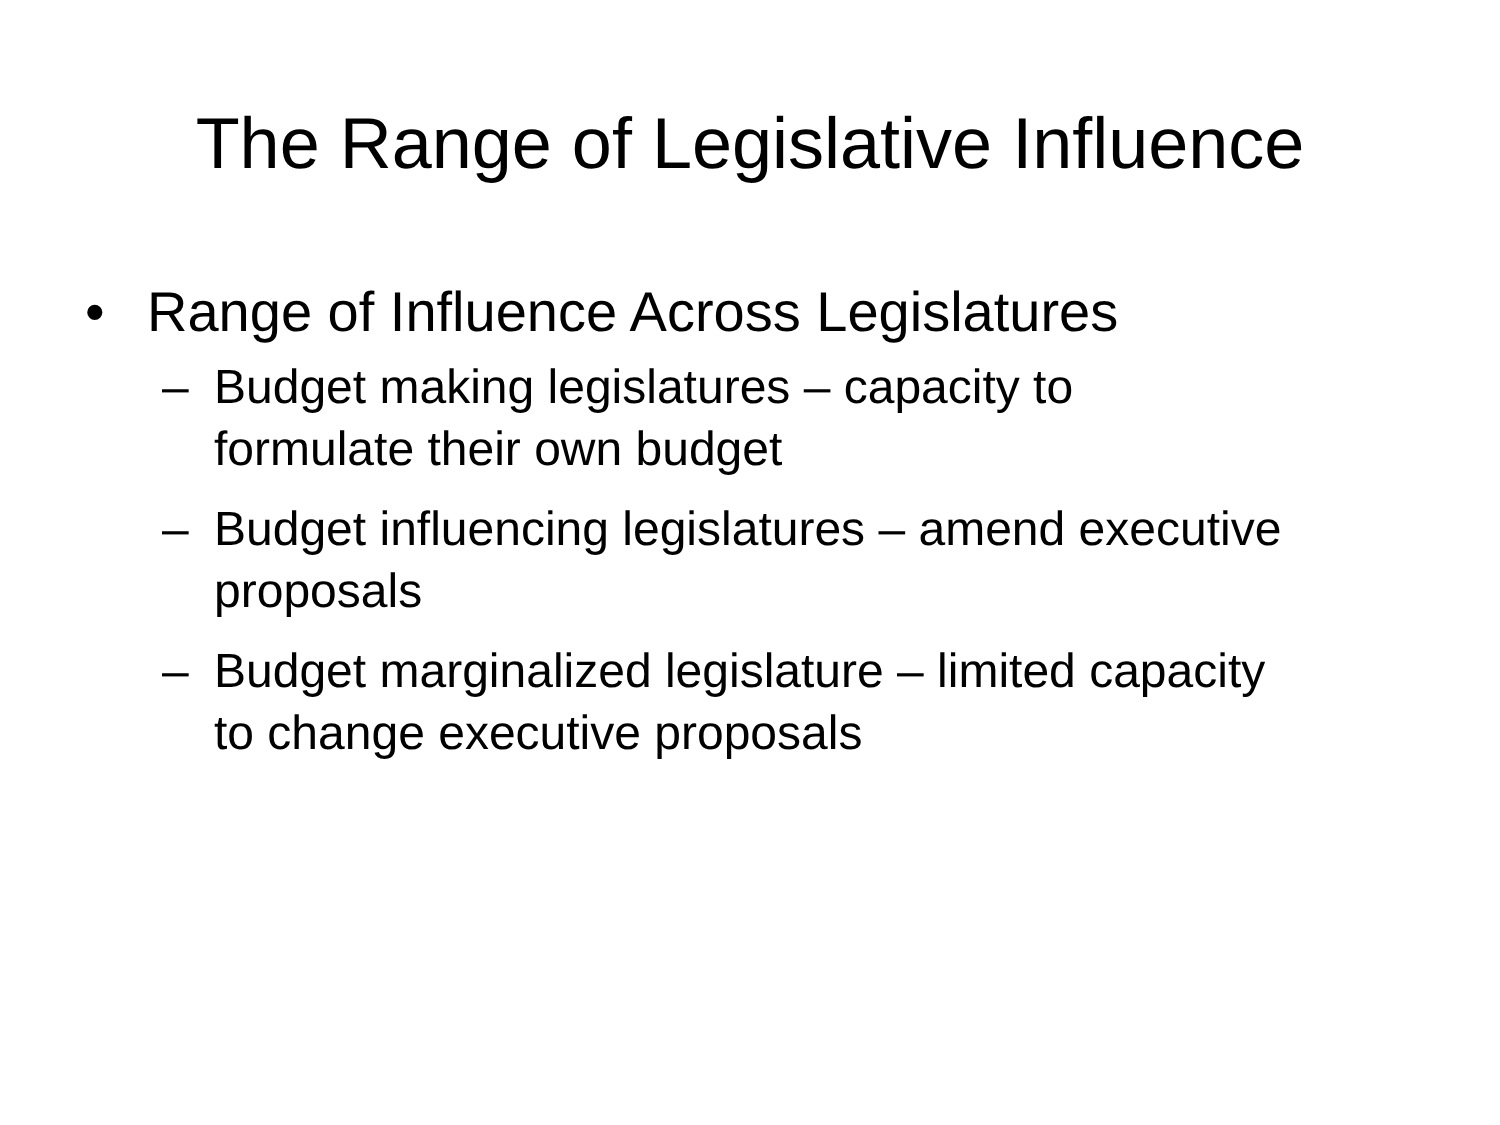The Range of Legislative Influence
• Range of Influence Across Legislatures
– Budget making legislatures – capacity to formulate their own budget
– Budget influencing legislatures – amend executive proposals
– Budget marginalized legislature – limited capacity to change executive proposals